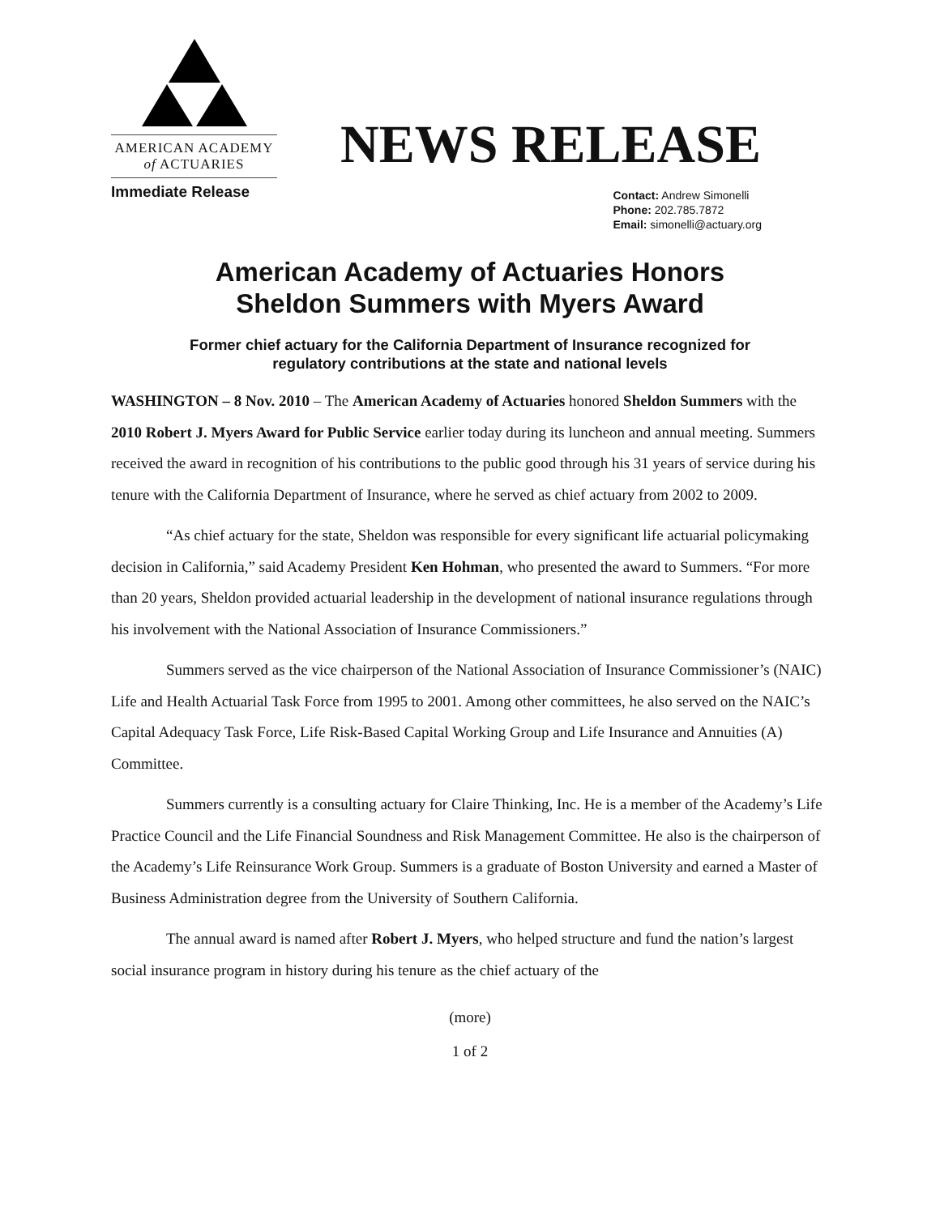AMERICAN ACADEMY
of ACTUARIES
NEWS RELEASE
Immediate Release
Contact: Andrew Simonelli
Phone: 202.785.7872
Email: simonelli@actuary.org
American Academy of Actuaries Honors
Sheldon Summers with Myers Award
Former chief actuary for the California Department of Insurance recognized for
regulatory contributions at the state and national levels
WASHINGTON – 8 Nov. 2010 – The American Academy of Actuaries honored Sheldon Summers with the 2010 Robert J. Myers Award for Public Service earlier today during its luncheon and annual meeting. Summers received the award in recognition of his contributions to the public good through his 31 years of service during his tenure with the California Department of Insurance, where he served as chief actuary from 2002 to 2009.
“As chief actuary for the state, Sheldon was responsible for every significant life actuarial policymaking decision in California,” said Academy President Ken Hohman, who presented the award to Summers. “For more than 20 years, Sheldon provided actuarial leadership in the development of national insurance regulations through his involvement with the National Association of Insurance Commissioners.”
Summers served as the vice chairperson of the National Association of Insurance Commissioner’s (NAIC) Life and Health Actuarial Task Force from 1995 to 2001. Among other committees, he also served on the NAIC’s Capital Adequacy Task Force, Life Risk-Based Capital Working Group and Life Insurance and Annuities (A) Committee.
Summers currently is a consulting actuary for Claire Thinking, Inc. He is a member of the Academy’s Life Practice Council and the Life Financial Soundness and Risk Management Committee. He also is the chairperson of the Academy’s Life Reinsurance Work Group. Summers is a graduate of Boston University and earned a Master of Business Administration degree from the University of Southern California.
The annual award is named after Robert J. Myers, who helped structure and fund the nation’s largest social insurance program in history during his tenure as the chief actuary of the
(more)
1 of 2